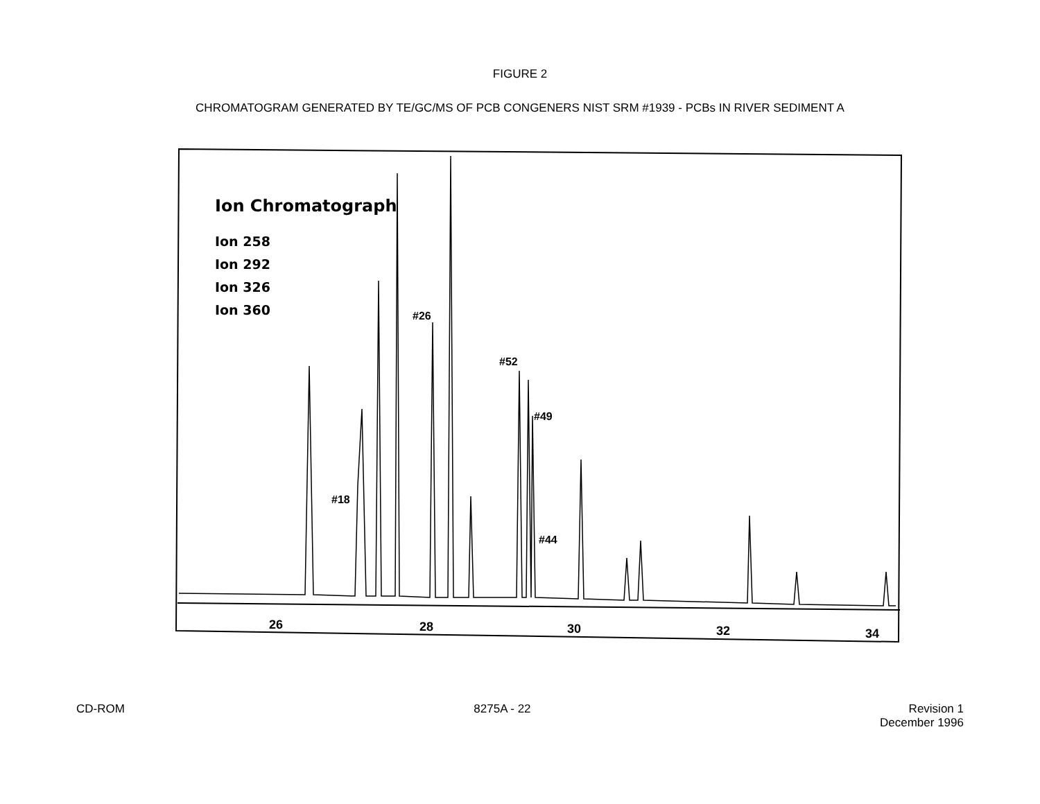FIGURE 2
CHROMATOGRAM GENERATED BY TE/GC/MS OF PCB CONGENERS NIST SRM #1939 - PCBs IN RIVER SEDIMENT A
Ion Chromatograph
Ion 258
Ion 292
Ion 326
Ion 360
#26
#52
#49
#18
#44
26
28
30
32
34
CD-ROM 8275A - 22 Revision 1
December 1996